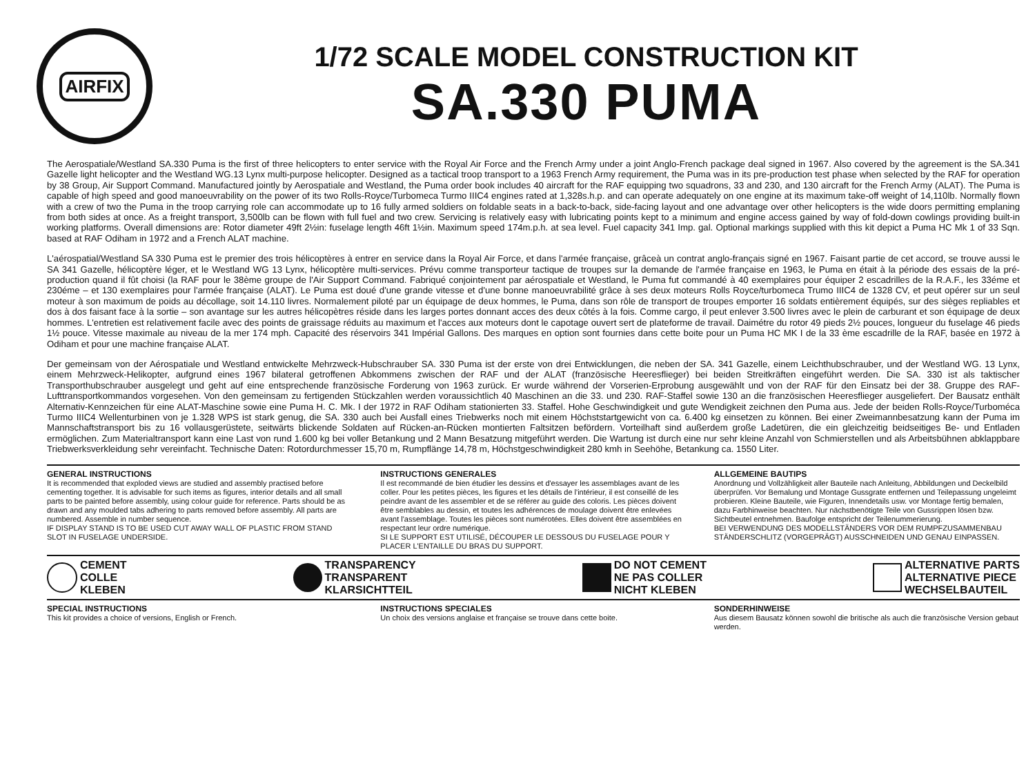AIRFIX
1/72 SCALE MODEL CONSTRUCTION KIT
SA.330 PUMA
The Aerospatiale/Westland SA.330 Puma is the first of three helicopters to enter service with the Royal Air Force and the French Army under a joint Anglo-French package deal signed in 1967. Also covered by the agreement is the SA.341 Gazelle light helicopter and the Westland WG.13 Lynx multi-purpose helicopter. Designed as a tactical troop transport to a 1963 French Army requirement, the Puma was in its pre-production test phase when selected by the RAF for operation by 38 Group, Air Support Command. Manufactured jointly by Aerospatiale and Westland, the Puma order book includes 40 aircraft for the RAF equipping two squadrons, 33 and 230, and 130 aircraft for the French Army (ALAT). The Puma is capable of high speed and good manoeuvrability on the power of its two Rolls-Royce/Turbomeca Turmo IIIC4 engines rated at 1,328s.h.p. and can operate adequately on one engine at its maximum take-off weight of 14,110lb. Normally flown with a crew of two the Puma in the troop carrying role can accommodate up to 16 fully armed soldiers on foldable seats in a back-to-back, side-facing layout and one advantage over other helicopters is the wide doors permitting emplaning from both sides at once. As a freight transport, 3,500lb can be flown with full fuel and two crew. Servicing is relatively easy with lubricating points kept to a minimum and engine access gained by way of fold-down cowlings providing built-in working platforms. Overall dimensions are: Rotor diameter 49ft 2½in: fuselage length 46ft 1½in. Maximum speed 174m.p.h. at sea level. Fuel capacity 341 Imp. gal. Optional markings supplied with this kit depict a Puma HC Mk 1 of 33 Sqn. based at RAF Odiham in 1972 and a French ALAT machine.
L'aérospatial/Westland SA 330 Puma est le premier des trois hélicoptères à entrer en service dans la Royal Air Force, et dans l'armée française, grâceà un contrat anglo-français signé en 1967. Faisant partie de cet accord, se trouve aussi le SA 341 Gazelle, hélicoptère léger, et le Westland WG 13 Lynx, hélicoptère multi-services. Prévu comme transporteur tactique de troupes sur la demande de l'armée française en 1963, le Puma en était à la période des essais de la pré-production quand il fût choisi (la RAF pour le 38ème groupe de l'Air Support Command. Fabriqué conjointement par aérospatiale et Westland, le Puma fut commandé à 40 exemplaires pour équiper 2 escadrilles de la R.A.F., les 33éme et 230éme – et 130 exemplaires pour l'armée française (ALAT). Le Puma est doué d'une grande vitesse et d'une bonne manoeuvrabilité grâce à ses deux moteurs Rolls Royce/turbomeca Trumo IIIC4 de 1328 CV, et peut opérer sur un seul moteur à son maximum de poids au décollage, soit 14.110 livres. Normalement piloté par un équipage de deux hommes, le Puma, dans son rôle de transport de troupes emporter 16 soldats entièrement équipés, sur des sièges repliables et dos à dos faisant face à la sortie – son avantage sur les autres hélicopètres réside dans les larges portes donnant acces des deux côtés à la fois. Comme cargo, il peut enlever 3.500 livres avec le plein de carburant et son équipage de deux hommes. L'entretien est relativement facile avec des points de graissage réduits au maximum et l'acces aux moteurs dont le capotage ouvert sert de plateforme de travail. Daimétre du rotor 49 pieds 2½ pouces, longueur du fuselage 46 pieds 1½ pouce. Vitesse maximale au niveau de la mer 174 mph. Capacité des réservoirs 341 Impérial Gallons. Des marques en option sont fournies dans cette boite pour un Puma HC MK I de la 33 ème escadrille de la RAF, basée en 1972 à Odiham et pour une machine française ALAT.
Der gemeinsam von der Aérospatiale und Westland entwickelte Mehrzweck-Hubschrauber SA. 330 Puma ist der erste von drei Entwicklungen, die neben der SA. 341 Gazelle, einem Leichthubschrauber, und der Westland WG. 13 Lynx, einem Mehrzweck-Helikopter, aufgrund eines 1967 bilateral getroffenen Abkommens zwischen der RAF und der ALAT (französische Heeresflieger) bei beiden Streitkräften eingeführt werden. Die SA. 330 ist als taktischer Transporthubschrauber ausgelegt und geht auf eine entsprechende französische Forderung von 1963 zurück. Er wurde während der Vorserien-Erprobung ausgewählt und von der RAF für den Einsatz bei der 38. Gruppe des RAF-Lufttransportkommandos vorgesehen. Von den gemeinsam zu fertigenden Stückzahlen werden voraussichtlich 40 Maschinen an die 33. und 230. RAF-Staffel sowie 130 an die französischen Heeresflieger ausgeliefert. Der Bausatz enthält Alternativ-Kennzeichen für eine ALAT-Maschine sowie eine Puma H. C. Mk. I der 1972 in RAF Odiham stationierten 33. Staffel. Hohe Geschwindigkeit und gute Wendigkeit zeichnen den Puma aus. Jede der beiden Rolls-Royce/Turboméca Turmo IIIC4 Wellenturbinen von je 1.328 WPS ist stark genug, die SA. 330 auch bei Ausfall eines Triebwerks noch mit einem Höchststartgewicht von ca. 6.400 kg einsetzen zu können. Bei einer Zweimannbesatzung kann der Puma im Mannschaftstransport bis zu 16 vollausgerüstete, seitwärts blickende Soldaten auf Rücken-an-Rücken montierten Faltsitzen befördern. Vorteilhaft sind außerdem große Ladetüren, die ein gleichzeitig beidseitiges Be- und Entladen ermöglichen. Zum Materialtransport kann eine Last von rund 1.600 kg bei voller Betankung und 2 Mann Besatzung mitgeführt werden. Die Wartung ist durch eine nur sehr kleine Anzahl von Schmierstellen und als Arbeitsbühnen abklappbare Triebwerksverkleidung sehr vereinfacht. Technische Daten: Rotordurchmesser 15,70 m, Rumpflänge 14,78 m, Höchstgeschwindigkeit 280 kmh in Seehöhe, Betankung ca. 1550 Liter.
GENERAL INSTRUCTIONS
It is recommended that exploded views are studied and assembly practised before cementing together. It is advisable for such items as figures, interior details and all small parts to be painted before assembly, using colour guide for reference. Parts should be as drawn and any moulded tabs adhering to parts removed before assembly. All parts are numbered. Assemble in number sequence.
IF DISPLAY STAND IS TO BE USED CUT AWAY WALL OF PLASTIC FROM STAND SLOT IN FUSELAGE UNDERSIDE.
INSTRUCTIONS GENERALES
Il est recommandé de bien étudier les dessins et d'essayer les assemblages avant de les coller. Pour les petites pièces, les figures et les détails de l'intérieur, il est conseillé de les peindre avant de les assembler et de se référer au guide des coloris. Les pièces doivent être semblables au dessin, et toutes les adhérences de moulage doivent être enlevées avant l'assemblage. Toutes les pièces sont numérotées. Elles doivent être assemblées en respectant leur ordre numérique.
SI LE SUPPORT EST UTILISÉ, DÉCOUPER LE DESSOUS DU FUSELAGE POUR Y PLACER L'ENTAILLE DU BRAS DU SUPPORT.
ALLGEMEINE BAUTIPS
Anordnung und Vollzähligkeit aller Bauteile nach Anleitung, Abbildungen und Deckelbild überprüfen. Vor Bemalung und Montage Gussgrate entfernen und Teilepassung ungeleimt probieren. Kleine Bauteile, wie Figuren, Innendetails usw. vor Montage fertig bemalen, dazu Farbhinweise beachten. Nur nächstbenötigte Teile von Gussrippen lösen bzw. Sichtbeutel entnehmen. Baufolge entspricht der Teilenummerierung.
BEI VERWENDUNG DES MODELLSTÄNDERS VOR DEM RUMPFZUSAMMENBAU STÄNDERSCHLITZ (VORGEPRÄGT) AUSSCHNEIDEN UND GENAU EINPASSEN.
CEMENT
COLLE
KLEBEN
TRANSPARENCY
TRANSPARENT
KLARSICHTTEIL
DO NOT CEMENT
NE PAS COLLER
NICHT KLEBEN
ALTERNATIVE PARTS
ALTERNATIVE PIECE
WECHSELBAUTEIL
SPECIAL INSTRUCTIONS
This kit provides a choice of versions, English or French.
INSTRUCTIONS SPECIALES
Un choix des versions anglaise et française se trouve dans cette boite.
SONDERHINWEISE
Aus diesem Bausatz können sowohl die britische als auch die französische Version gebaut werden.